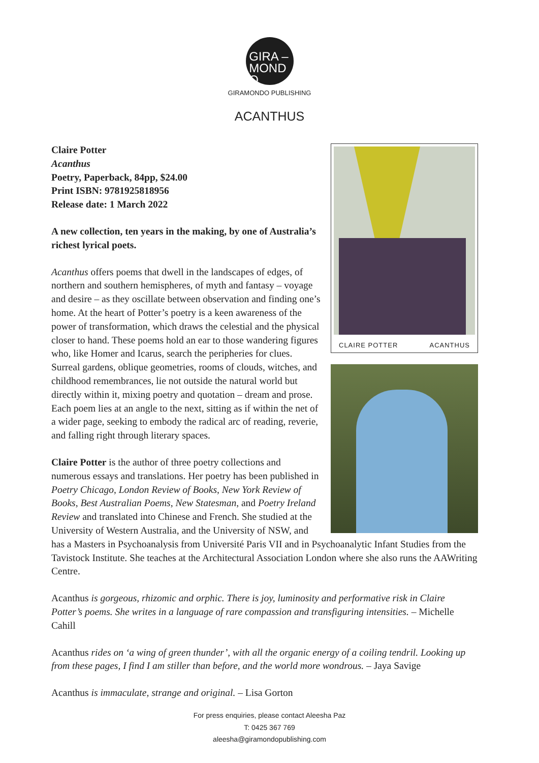GIRA –
MOND
O
GIRAMONDO PUBLISHING
ACANTHUS
CLAIRE POTTER ACANTHUS
Claire Potter
Acanthus
Poetry, Paperback, 84pp, $24.00
Print ISBN: 9781925818956
Release date: 1 March 2022
A new collection, ten years in the making, by one of Australia’s richest lyrical poets.
Acanthus offers poems that dwell in the landscapes of edges, of northern and southern hemispheres, of myth and fantasy – voyage and desire – as they oscillate between observation and finding one’s home. At the heart of Potter’s poetry is a keen awareness of the power of transformation, which draws the celestial and the physical closer to hand. These poems hold an ear to those wandering figures who, like Homer and Icarus, search the peripheries for clues. Surreal gardens, oblique geometries, rooms of clouds, witches, and childhood remembrances, lie not outside the natural world but directly within it, mixing poetry and quotation – dream and prose. Each poem lies at an angle to the next, sitting as if within the net of a wider page, seeking to embody the radical arc of reading, reverie, and falling right through literary spaces.
Claire Potter is the author of three poetry collections and numerous essays and translations. Her poetry has been published in Poetry Chicago, London Review of Books, New York Review of Books, Best Australian Poems, New Statesman, and Poetry Ireland Review and translated into Chinese and French. She studied at the University of Western Australia, and the University of NSW, and has a Masters in Psychoanalysis from Université Paris VII and in Psychoanalytic Infant Studies from the Tavistock Institute. She teaches at the Architectural Association London where she also runs the AAWriting Centre.
Acanthus is gorgeous, rhizomic and orphic. There is joy, luminosity and performative risk in Claire Potter’s poems. She writes in a language of rare compassion and transfiguring intensities. – Michelle Cahill
Acanthus rides on ‘a wing of green thunder’, with all the organic energy of a coiling tendril. Looking up from these pages, I find I am stiller than before, and the world more wondrous. – Jaya Savige
Acanthus is immaculate, strange and original. – Lisa Gorton
For press enquiries, please contact Aleesha Paz
T: 0425 367 769
aleesha@giramondopublishing.com